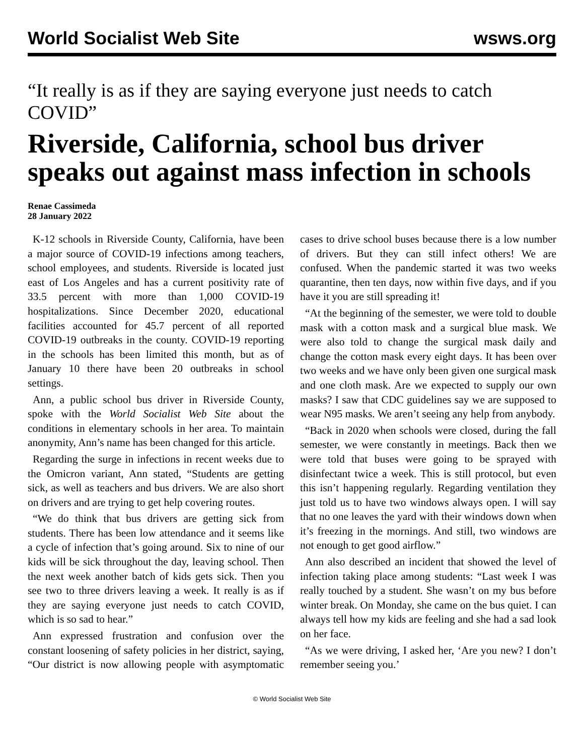World Socialist Web Site wsws.org
“It really is as if they are saying everyone just needs to catch COVID”
Riverside, California, school bus driver speaks out against mass infection in schools
Renae Cassimeda
28 January 2022
K-12 schools in Riverside County, California, have been a major source of COVID-19 infections among teachers, school employees, and students. Riverside is located just east of Los Angeles and has a current positivity rate of 33.5 percent with more than 1,000 COVID-19 hospitalizations. Since December 2020, educational facilities accounted for 45.7 percent of all reported COVID-19 outbreaks in the county. COVID-19 reporting in the schools has been limited this month, but as of January 10 there have been 20 outbreaks in school settings.
Ann, a public school bus driver in Riverside County, spoke with the World Socialist Web Site about the conditions in elementary schools in her area. To maintain anonymity, Ann’s name has been changed for this article.
Regarding the surge in infections in recent weeks due to the Omicron variant, Ann stated, “Students are getting sick, as well as teachers and bus drivers. We are also short on drivers and are trying to get help covering routes.
“We do think that bus drivers are getting sick from students. There has been low attendance and it seems like a cycle of infection that’s going around. Six to nine of our kids will be sick throughout the day, leaving school. Then the next week another batch of kids gets sick. Then you see two to three drivers leaving a week. It really is as if they are saying everyone just needs to catch COVID, which is so sad to hear.”
Ann expressed frustration and confusion over the constant loosening of safety policies in her district, saying, “Our district is now allowing people with asymptomatic cases to drive school buses because there is a low number of drivers. But they can still infect others! We are confused. When the pandemic started it was two weeks quarantine, then ten days, now within five days, and if you have it you are still spreading it!
“At the beginning of the semester, we were told to double mask with a cotton mask and a surgical blue mask. We were also told to change the surgical mask daily and change the cotton mask every eight days. It has been over two weeks and we have only been given one surgical mask and one cloth mask. Are we expected to supply our own masks? I saw that CDC guidelines say we are supposed to wear N95 masks. We aren’t seeing any help from anybody.
“Back in 2020 when schools were closed, during the fall semester, we were constantly in meetings. Back then we were told that buses were going to be sprayed with disinfectant twice a week. This is still protocol, but even this isn’t happening regularly. Regarding ventilation they just told us to have two windows always open. I will say that no one leaves the yard with their windows down when it’s freezing in the mornings. And still, two windows are not enough to get good airflow.”
Ann also described an incident that showed the level of infection taking place among students: “Last week I was really touched by a student. She wasn’t on my bus before winter break. On Monday, she came on the bus quiet. I can always tell how my kids are feeling and she had a sad look on her face.
“As we were driving, I asked her, ‘Are you new? I don’t remember seeing you.’
© World Socialist Web Site